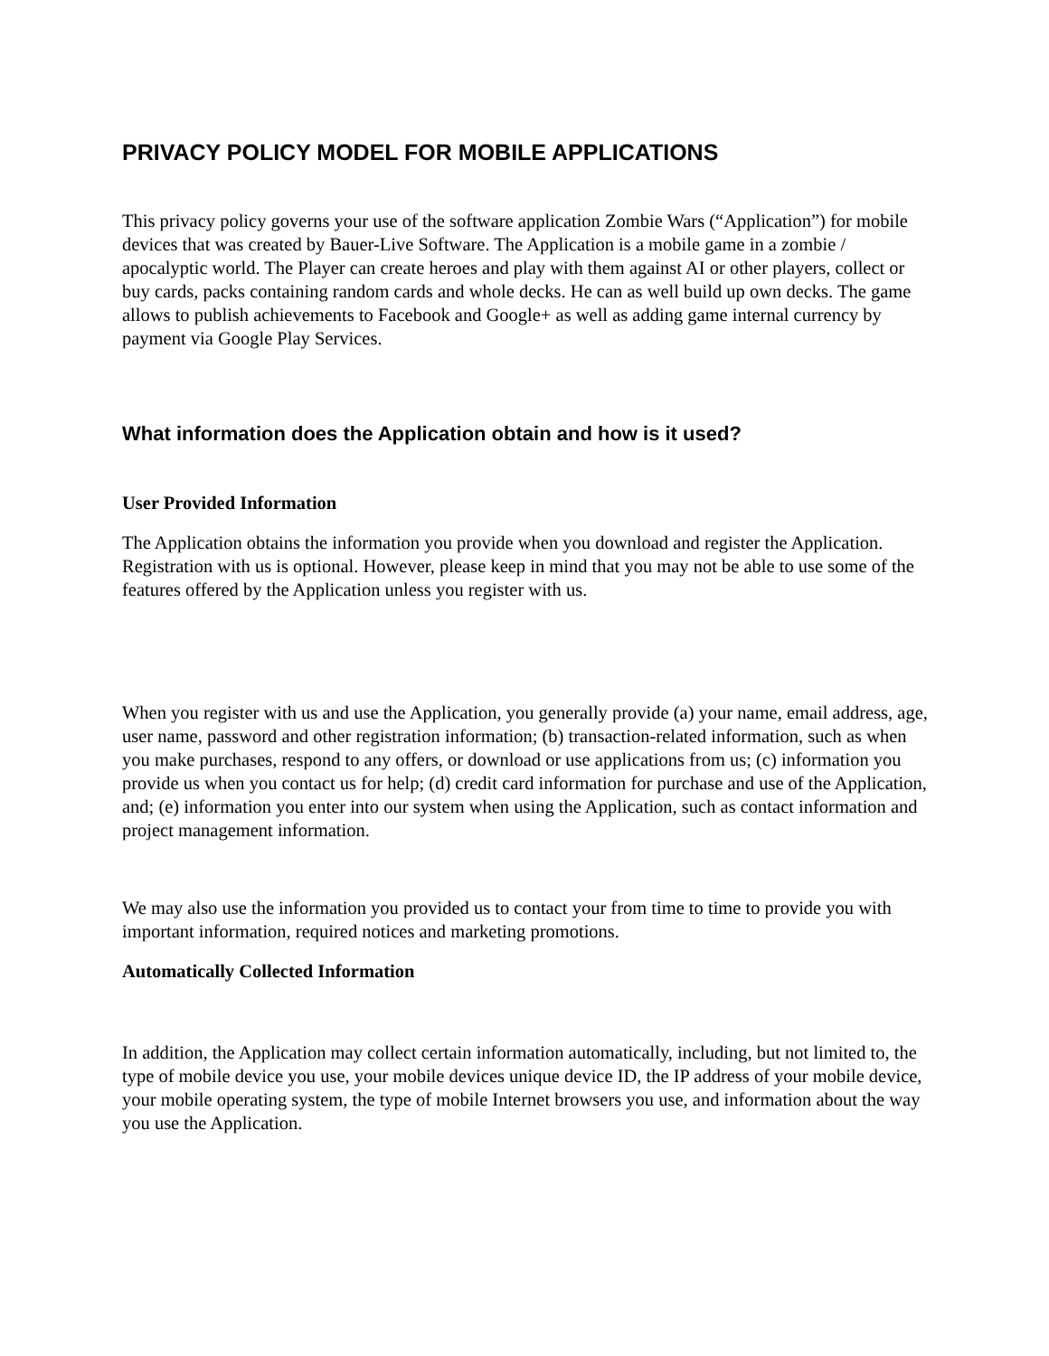PRIVACY POLICY MODEL FOR MOBILE APPLICATIONS
This privacy policy governs your use of the software application Zombie Wars (“Application”) for mobile devices that was created by Bauer-Live Software. The Application is a mobile game in a zombie / apocalyptic world. The Player can create heroes and play with them against AI or other players, collect or buy cards, packs containing random cards and whole decks. He can as well build up own decks. The game allows to publish achievements to Facebook and Google+ as well as adding game internal currency by payment via Google Play Services.
What information does the Application obtain and how is it used?
User Provided Information
The Application obtains the information you provide when you download and register the Application. Registration with us is optional. However, please keep in mind that you may not be able to use some of the features offered by the Application unless you register with us.
When you register with us and use the Application, you generally provide (a) your name, email address, age, user name, password and other registration information; (b) transaction-related information, such as when you make purchases, respond to any offers, or download or use applications from us; (c) information you provide us when you contact us for help; (d) credit card information for purchase and use of the Application, and; (e) information you enter into our system when using the Application, such as contact information and project management information.
We may also use the information you provided us to contact your from time to time to provide you with important information, required notices and marketing promotions.
Automatically Collected Information
In addition, the Application may collect certain information automatically, including, but not limited to, the type of mobile device you use, your mobile devices unique device ID, the IP address of your mobile device, your mobile operating system, the type of mobile Internet browsers you use, and information about the way you use the Application.